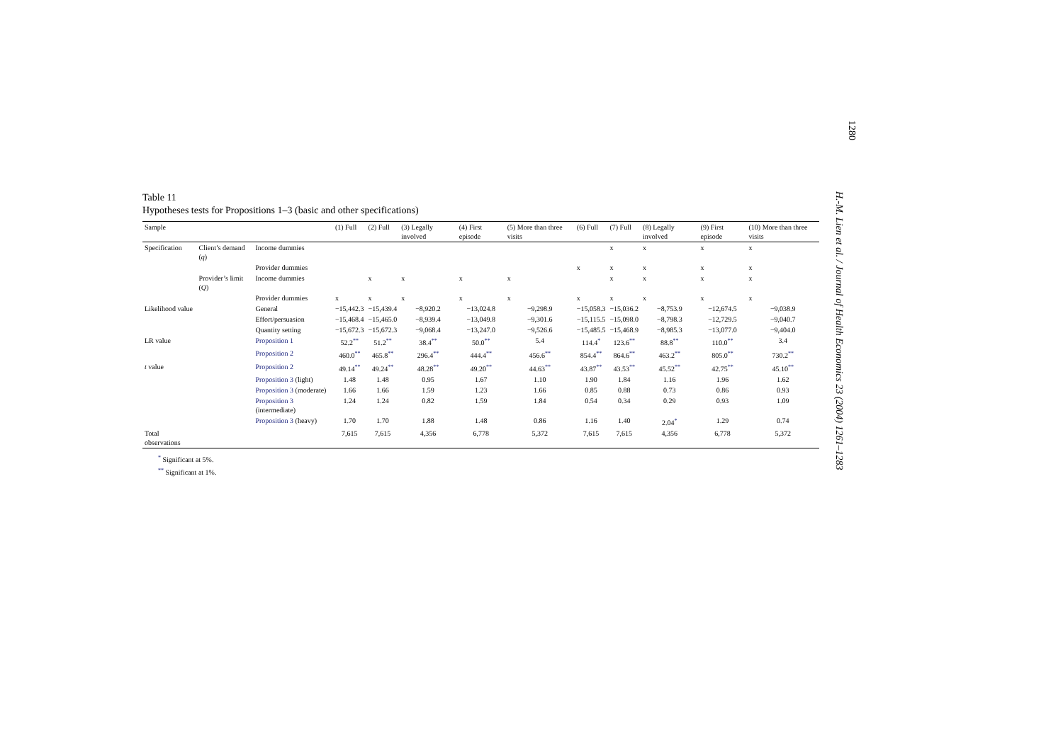1280
H.-M. Lien et al. / Journal of Health Economics 23 (2004) 1261–1283
Table 11
Hypotheses tests for Propositions 1–3 (basic and other specifications)
| Sample | | | (1) Full | (2) Full | (3) Legally involved | (4) First episode | (5) More than three visits | (6) Full | (7) Full | (8) Legally involved | (9) First episode | (10) More than three visits |
| --- | --- | --- | --- | --- | --- | --- | --- | --- | --- | --- | --- | --- |
| Specification | Client’s demand ( q ) | Income dummies | | | | | | | x | x | x | x |
| | | Provider dummies | | | | | | x | x | x | x | x |
| | Provider’s limit ( Q ) | Income dummies | | x | x | x | x | | x | x | x | x |
| | | Provider dummies | x | x | x | x | x | x | x | x | x | x |
| Likelihood value | | General | −15,442.3 | −15,439.4 | −8,920.2 | −13,024.8 | −9,298.9 | −15,058.3 | −15,036.2 | −8,753.9 | −12,674.5 | −9,038.9 |
| | | Effort/persuasion | −15,468.4 | −15,465.0 | −8,939.4 | −13,049.8 | −9,301.6 | −15,115.5 | −15,098.0 | −8,798.3 | −12,729.5 | −9,040.7 |
| | | Quantity setting | −15,672.3 | −15,672.3 | −9,068.4 | −13,247.0 | −9,526.6 | −15,485.5 | −15,468.9 | −8,985.3 | −13,077.0 | −9,404.0 |
| LR value | | Proposition 1 | 52.2<sup>**</sup> | 51.2<sup>**</sup> | 38.4<sup>**</sup> | 50.0<sup>**</sup> | 5.4 | 114.4<sup>*</sup> | 123.6<sup>**</sup> | 88.8<sup>**</sup> | 110.0<sup>**</sup> | 3.4 |
| | | Proposition 2 | 460.0<sup>**</sup> | 465.8<sup>**</sup> | 296.4<sup>**</sup> | 444.4<sup>**</sup> | 456.6<sup>**</sup> | 854.4<sup>**</sup> | 864.6<sup>**</sup> | 463.2<sup>**</sup> | 805.0<sup>**</sup> | 730.2<sup>**</sup> |
| t value | | Proposition 2 | 49.14<sup>**</sup> | 49.24<sup>**</sup> | 48.28<sup>**</sup> | 49.20<sup>**</sup> | 44.63<sup>**</sup> | 43.87<sup>**</sup> | 43.53<sup>**</sup> | 45.52<sup>**</sup> | 42.75<sup>**</sup> | 45.10<sup>**</sup> |
| | | Proposition 3 (light) | 1.48 | 1.48 | 0.95 | 1.67 | 1.10 | 1.90 | 1.84 | 1.16 | 1.96 | 1.62 |
| | | Proposition 3 (moderate) | 1.66 | 1.66 | 1.59 | 1.23 | 1.66 | 0.85 | 0.88 | 0.73 | 0.86 | 0.93 |
| | | Proposition 3 (intermediate) | 1.24 | 1.24 | 0.82 | 1.59 | 1.84 | 0.54 | 0.34 | 0.29 | 0.93 | 1.09 |
| | | Proposition 3 (heavy) | 1.70 | 1.70 | 1.88 | 1.48 | 0.86 | 1.16 | 1.40 | 2.04<sup>*</sup> | 1.29 | 0.74 |
| Total observations | | | 7,615 | 7,615 | 4,356 | 6,778 | 5,372 | 7,615 | 7,615 | 4,356 | 6,778 | 5,372 |
<sup>*</sup> Significant at 5%.
<sup>**</sup> Significant at 1%.